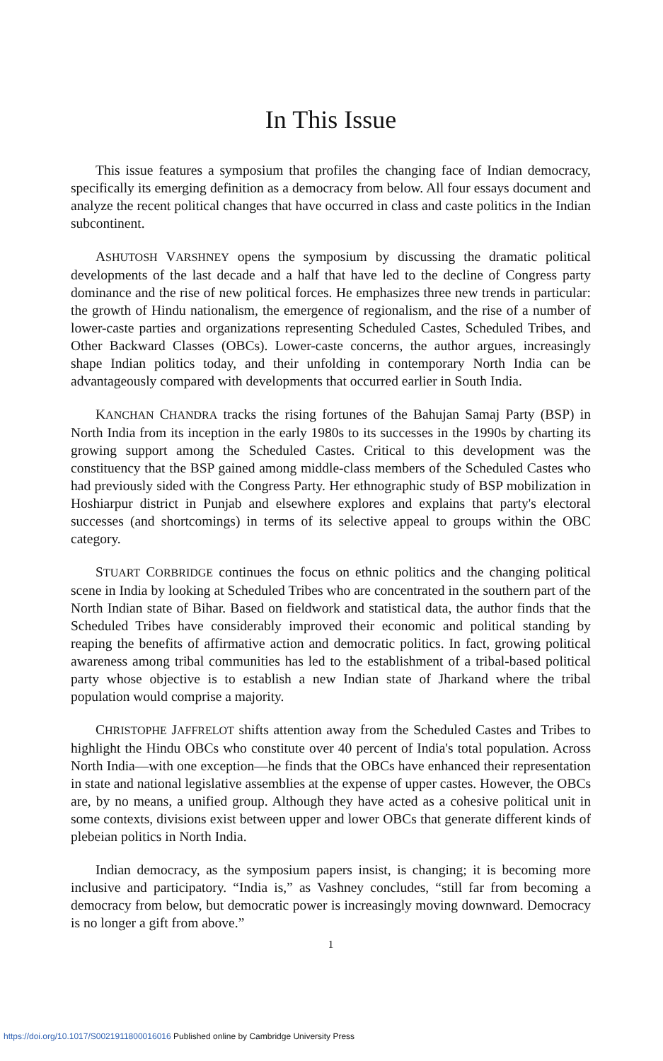In This Issue
This issue features a symposium that profiles the changing face of Indian democracy, specifically its emerging definition as a democracy from below. All four essays document and analyze the recent political changes that have occurred in class and caste politics in the Indian subcontinent.
ASHUTOSH VARSHNEY opens the symposium by discussing the dramatic political developments of the last decade and a half that have led to the decline of Congress party dominance and the rise of new political forces. He emphasizes three new trends in particular: the growth of Hindu nationalism, the emergence of regionalism, and the rise of a number of lower-caste parties and organizations representing Scheduled Castes, Scheduled Tribes, and Other Backward Classes (OBCs). Lower-caste concerns, the author argues, increasingly shape Indian politics today, and their unfolding in contemporary North India can be advantageously compared with developments that occurred earlier in South India.
KANCHAN CHANDRA tracks the rising fortunes of the Bahujan Samaj Party (BSP) in North India from its inception in the early 1980s to its successes in the 1990s by charting its growing support among the Scheduled Castes. Critical to this development was the constituency that the BSP gained among middle-class members of the Scheduled Castes who had previously sided with the Congress Party. Her ethnographic study of BSP mobilization in Hoshiarpur district in Punjab and elsewhere explores and explains that party's electoral successes (and shortcomings) in terms of its selective appeal to groups within the OBC category.
STUART CORBRIDGE continues the focus on ethnic politics and the changing political scene in India by looking at Scheduled Tribes who are concentrated in the southern part of the North Indian state of Bihar. Based on fieldwork and statistical data, the author finds that the Scheduled Tribes have considerably improved their economic and political standing by reaping the benefits of affirmative action and democratic politics. In fact, growing political awareness among tribal communities has led to the establishment of a tribal-based political party whose objective is to establish a new Indian state of Jharkand where the tribal population would comprise a majority.
CHRISTOPHE JAFFRELOT shifts attention away from the Scheduled Castes and Tribes to highlight the Hindu OBCs who constitute over 40 percent of India's total population. Across North India—with one exception—he finds that the OBCs have enhanced their representation in state and national legislative assemblies at the expense of upper castes. However, the OBCs are, by no means, a unified group. Although they have acted as a cohesive political unit in some contexts, divisions exist between upper and lower OBCs that generate different kinds of plebeian politics in North India.
Indian democracy, as the symposium papers insist, is changing; it is becoming more inclusive and participatory. “India is,” as Vashney concludes, “still far from becoming a democracy from below, but democratic power is increasingly moving downward. Democracy is no longer a gift from above.”
1
https://doi.org/10.1017/S0021911800016016 Published online by Cambridge University Press